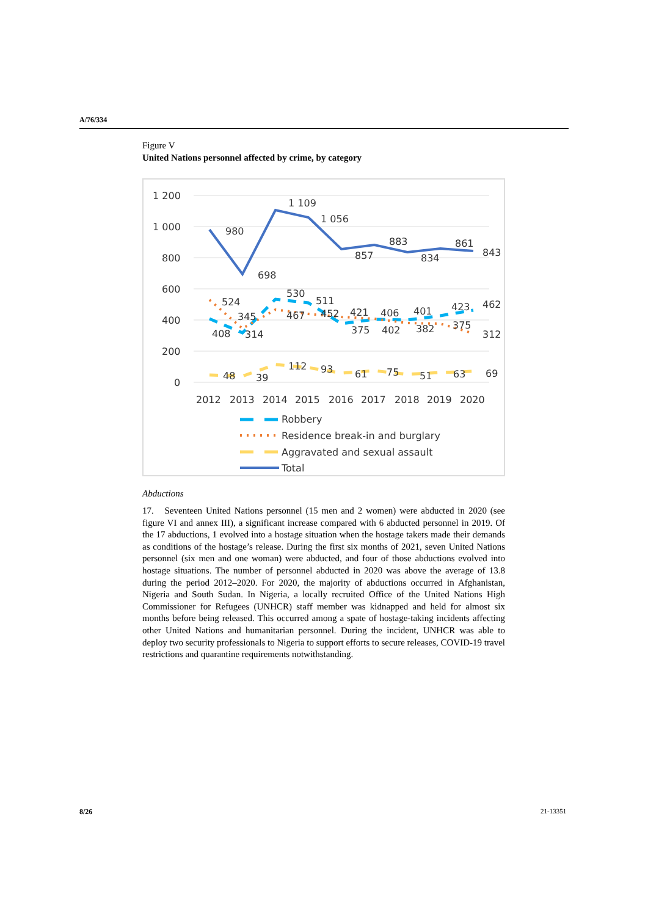A/76/334
Figure V
United Nations personnel affected by crime, by category
1 200
1 000
800
600
400
200
0
980
1 109
1 056
857
883
834
861
843
698
524
345
408
314
530
467
511
452
421
375
406
402
401
382
423
375
462
312
48
39
112
93
61
75
51
63
69
2012
2013
2014
2015
2016
2017
2018
2019
2020
Robbery
Residence break-in and burglary
Aggravated and sexual assault
Total
Abductions
17. Seventeen United Nations personnel (15 men and 2 women) were abducted in 2020 (see figure VI and annex III), a significant increase compared with 6 abducted personnel in 2019. Of the 17 abductions, 1 evolved into a hostage situation when the hostage takers made their demands as conditions of the hostage’s release. During the first six months of 2021, seven United Nations personnel (six men and one woman) were abducted, and four of those abductions evolved into hostage situations. The number of personnel abducted in 2020 was above the average of 13.8 during the period 2012–2020. For 2020, the majority of abductions occurred in Afghanistan, Nigeria and South Sudan. In Nigeria, a locally recruited Office of the United Nations High Commissioner for Refugees (UNHCR) staff member was kidnapped and held for almost six months before being released. This occurred among a spate of hostage-taking incidents affecting other United Nations and humanitarian personnel. During the incident, UNHCR was able to deploy two security professionals to Nigeria to support efforts to secure releases, COVID-19 travel restrictions and quarantine requirements notwithstanding.
8/26 21-13351